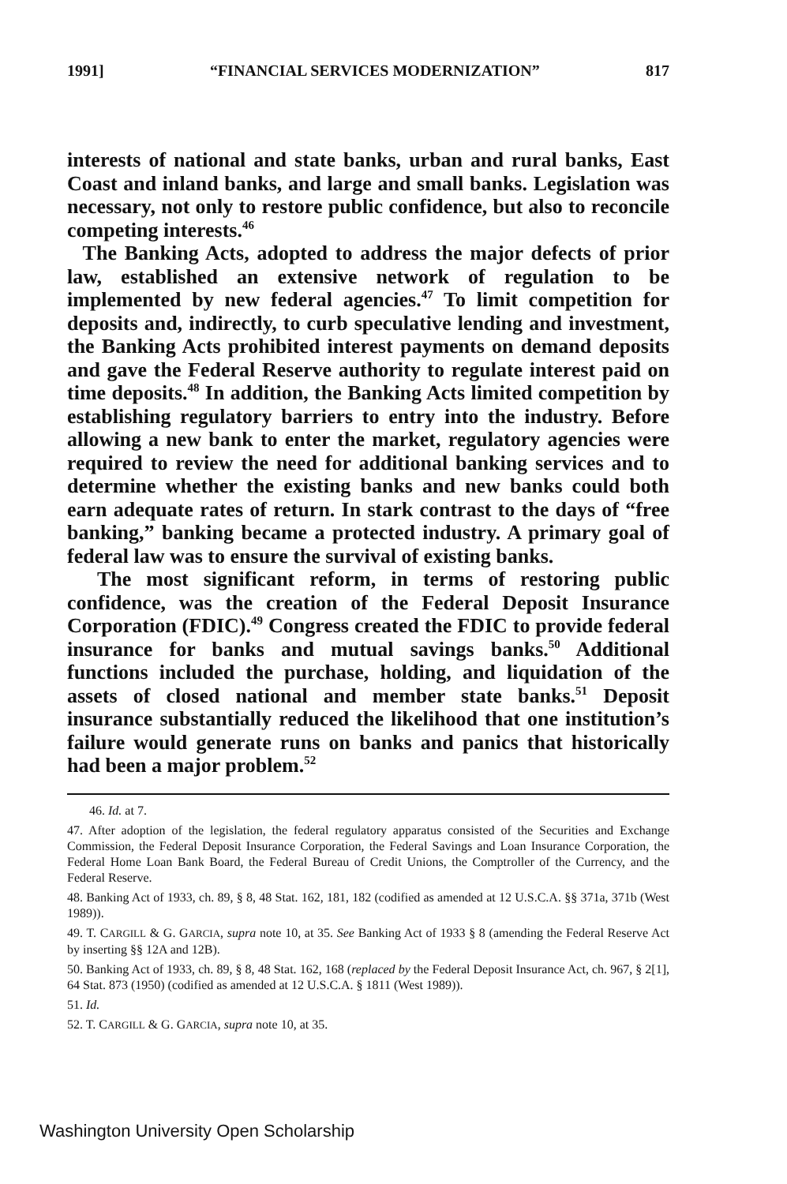1991] “FINANCIAL SERVICES MODERNIZATION” 817
interests of national and state banks, urban and rural banks, East Coast and inland banks, and large and small banks. Legislation was necessary, not only to restore public confidence, but also to reconcile competing interests.<sup>46</sup>
The Banking Acts, adopted to address the major defects of prior law, established an extensive network of regulation to be implemented by new federal agencies.<sup>47</sup> To limit competition for deposits and, indirectly, to curb speculative lending and investment, the Banking Acts prohibited interest payments on demand deposits and gave the Federal Reserve authority to regulate interest paid on time deposits.<sup>48</sup> In addition, the Banking Acts limited competition by establishing regulatory barriers to entry into the industry. Before allowing a new bank to enter the market, regulatory agencies were required to review the need for additional banking services and to determine whether the existing banks and new banks could both earn adequate rates of return. In stark contrast to the days of “free banking,” banking became a protected industry. A primary goal of federal law was to ensure the survival of existing banks.
The most significant reform, in terms of restoring public confidence, was the creation of the Federal Deposit Insurance Corporation (FDIC).<sup>49</sup> Congress created the FDIC to provide federal insurance for banks and mutual savings banks.<sup>50</sup> Additional functions included the purchase, holding, and liquidation of the assets of closed national and member state banks.<sup>51</sup> Deposit insurance substantially reduced the likelihood that one institution’s failure would generate runs on banks and panics that historically had been a major problem.<sup>52</sup>
46. Id. at 7.
47. After adoption of the legislation, the federal regulatory apparatus consisted of the Securities and Exchange Commission, the Federal Deposit Insurance Corporation, the Federal Savings and Loan Insurance Corporation, the Federal Home Loan Bank Board, the Federal Bureau of Credit Unions, the Comptroller of the Currency, and the Federal Reserve.
48. Banking Act of 1933, ch. 89, § 8, 48 Stat. 162, 181, 182 (codified as amended at 12 U.S.C.A. §§ 371a, 371b (West 1989)).
49. T. CARGILL & G. GARCIA, supra note 10, at 35. See Banking Act of 1933 § 8 (amending the Federal Reserve Act by inserting §§ 12A and 12B).
50. Banking Act of 1933, ch. 89, § 8, 48 Stat. 162, 168 (replaced by the Federal Deposit Insurance Act, ch. 967, § 2[1], 64 Stat. 873 (1950) (codified as amended at 12 U.S.C.A. § 1811 (West 1989)).
51. Id.
52. T. CARGILL & G. GARCIA, supra note 10, at 35.
Washington University Open Scholarship